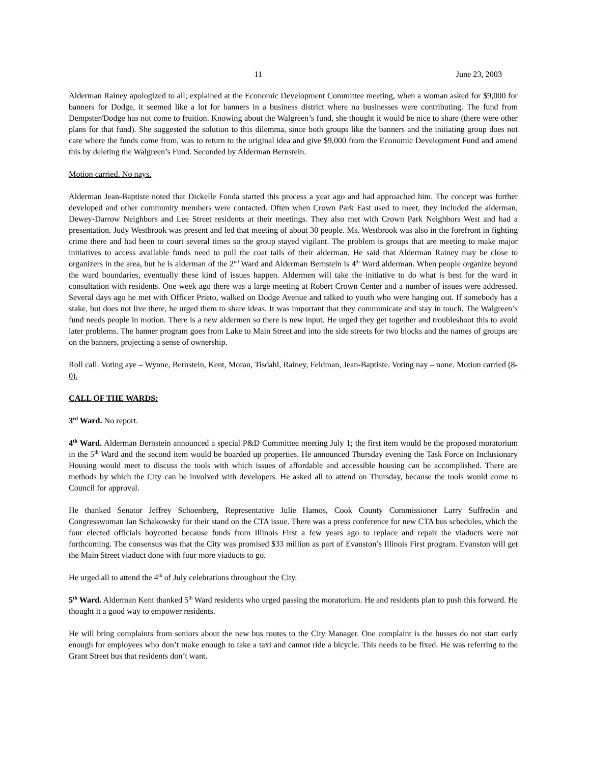11 June 23, 2003
Alderman Rainey apologized to all; explained at the Economic Development Committee meeting, when a woman asked for $9,000 for banners for Dodge, it seemed like a lot for banners in a business district where no businesses were contributing. The fund from Dempster/Dodge has not come to fruition. Knowing about the Walgreen’s fund, she thought it would be nice to share (there were other plans for that fund). She suggested the solution to this dilemma, since both groups like the banners and the initiating group does not care where the funds come from, was to return to the original idea and give $9,000 from the Economic Development Fund and amend this by deleting the Walgreen’s Fund. Seconded by Alderman Bernstein.
Motion carried. No nays.
Alderman Jean-Baptiste noted that Dickelle Fonda started this process a year ago and had approached him. The concept was further developed and other community members were contacted. Often when Crown Park East used to meet, they included the alderman, Dewey-Darrow Neighbors and Lee Street residents at their meetings. They also met with Crown Park Neighbors West and had a presentation. Judy Westbrook was present and led that meeting of about 30 people. Ms. Westbrook was also in the forefront in fighting crime there and had been to court several times so the group stayed vigilant. The problem is groups that are meeting to make major initiatives to access available funds need to pull the coat tails of their alderman. He said that Alderman Rainey may be close to organizers in the area, but he is alderman of the 2<sup>nd</sup> Ward and Alderman Bernstein is 4<sup>th</sup> Ward alderman. When people organize beyond the ward boundaries, eventually these kind of issues happen. Aldermen will take the initiative to do what is best for the ward in consultation with residents. One week ago there was a large meeting at Robert Crown Center and a number of issues were addressed. Several days ago he met with Officer Prieto, walked on Dodge Avenue and talked to youth who were hanging out. If somebody has a stake, but does not live there, he urged them to share ideas. It was important that they communicate and stay in touch. The Walgreen’s fund needs people in motion. There is a new aldermen so there is new input. He urged they get together and troubleshoot this to avoid later problems. The banner program goes from Lake to Main Street and into the side streets for two blocks and the names of groups are on the banners, projecting a sense of ownership.
Roll call. Voting aye – Wynne, Bernstein, Kent, Moran, Tisdahl, Rainey, Feldman, Jean-Baptiste. Voting nay – none. Motion carried (8-0).
CALL OF THE WARDS:
3<sup>rd</sup> Ward. No report.
4<sup>th</sup> Ward. Alderman Bernstein announced a special P&D Committee meeting July 1; the first item would be the proposed moratorium in the 5<sup>th</sup> Ward and the second item would be boarded up properties. He announced Thursday evening the Task Force on Inclusionary Housing would meet to discuss the tools with which issues of affordable and accessible housing can be accomplished. There are methods by which the City can be involved with developers. He asked all to attend on Thursday, because the tools would come to Council for approval.
He thanked Senator Jeffrey Schoenberg, Representative Julie Hamos, Cook County Commissioner Larry Suffredin and Congresswoman Jan Schakowsky for their stand on the CTA issue. There was a press conference for new CTA bus schedules, which the four elected officials boycotted because funds from Illinois First a few years ago to replace and repair the viaducts were not forthcoming. The consensus was that the City was promised $33 million as part of Evanston’s Illinois First program. Evanston will get the Main Street viaduct done with four more viaducts to go.
He urged all to attend the 4<sup>th</sup> of July celebrations throughout the City.
5<sup>th</sup> Ward. Alderman Kent thanked 5<sup>th</sup> Ward residents who urged passing the moratorium. He and residents plan to push this forward. He thought it a good way to empower residents.
He will bring complaints from seniors about the new bus routes to the City Manager. One complaint is the busses do not start early enough for employees who don’t make enough to take a taxi and cannot ride a bicycle. This needs to be fixed. He was referring to the Grant Street bus that residents don’t want.